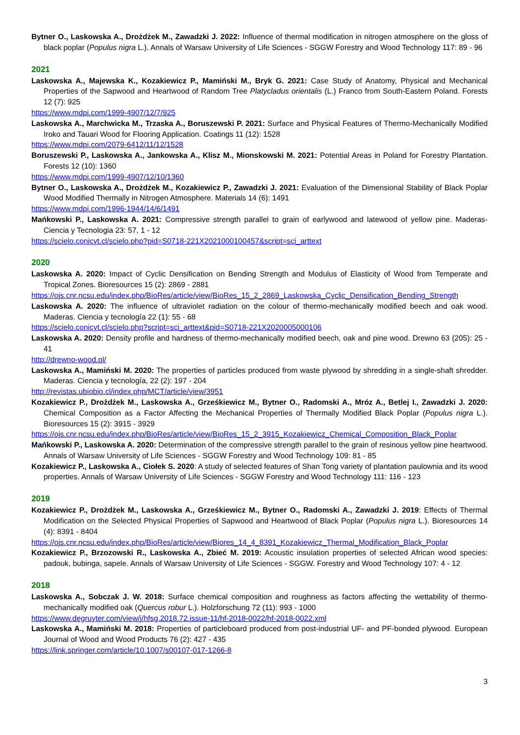Bytner O., Laskowska A., Drożdżek M., Zawadzki J. 2022: Influence of thermal modification in nitrogen atmosphere on the gloss of black poplar (Populus nigra L.). Annals of Warsaw University of Life Sciences - SGGW Forestry and Wood Technology 117: 89 - 96
2021
Laskowska A., Majewska K., Kozakiewicz P., Mamiński M., Bryk G. 2021: Case Study of Anatomy, Physical and Mechanical Properties of the Sapwood and Heartwood of Random Tree Platycladus orientalis (L.) Franco from South-Eastern Poland. Forests 12 (7): 925
https://www.mdpi.com/1999-4907/12/7/925
Laskowska A., Marchwicka M., Trzaska A., Boruszewski P. 2021: Surface and Physical Features of Thermo-Mechanically Modified Iroko and Tauari Wood for Flooring Application. Coatings 11 (12): 1528
https://www.mdpi.com/2079-6412/11/12/1528
Boruszewski P., Laskowska A., Jankowska A., Klisz M., Mionskowski M. 2021: Potential Areas in Poland for Forestry Plantation. Forests 12 (10): 1360
https://www.mdpi.com/1999-4907/12/10/1360
Bytner O., Laskowska A., Drożdżek M., Kozakiewicz P., Zawadzki J. 2021: Evaluation of the Dimensional Stability of Black Poplar Wood Modified Thermally in Nitrogen Atmosphere. Materials 14 (6): 1491
https://www.mdpi.com/1996-1944/14/6/1491
Mańkowski P., Laskowska A. 2021: Compressive strength parallel to grain of earlywood and latewood of yellow pine. Maderas-Ciencia y Tecnologia 23: 57, 1 - 12
https://scielo.conicyt.cl/scielo.php?pid=S0718-221X2021000100457&script=sci_arttext
2020
Laskowska A. 2020: Impact of Cyclic Densification on Bending Strength and Modulus of Elasticity of Wood from Temperate and Tropical Zones. Bioresources 15 (2): 2869 - 2881
https://ojs.cnr.ncsu.edu/index.php/BioRes/article/view/BioRes_15_2_2869_Laskowska_Cyclic_Densification_Bending_Strength
Laskowska A. 2020: The influence of ultraviolet radiation on the colour of thermo-mechanically modified beech and oak wood. Maderas. Ciencia y tecnología 22 (1): 55 - 68
https://scielo.conicyt.cl/scielo.php?script=sci_arttext&pid=S0718-221X2020005000106
Laskowska A. 2020: Density profile and hardness of thermo-mechanically modified beech, oak and pine wood. Drewno 63 (205): 25 - 41
http://drewno-wood.pl/
Laskowska A., Mamiński M. 2020: The properties of particles produced from waste plywood by shredding in a single-shaft shredder. Maderas. Ciencia y tecnología, 22 (2): 197 - 204
http://revistas.ubiobio.cl/index.php/MCT/article/view/3951
Kozakiewicz P., Drożdżek M., Laskowska A., Grześkiewicz M., Bytner O., Radomski A., Mróz A., Betlej I., Zawadzki J. 2020: Chemical Composition as a Factor Affecting the Mechanical Properties of Thermally Modified Black Poplar (Populus nigra L.). Bioresources 15 (2): 3915 - 3929
https://ojs.cnr.ncsu.edu/index.php/BioRes/article/view/BioRes_15_2_3915_Kozakiewicz_Chemical_Composition_Black_Poplar
Mańkowski P., Laskowska A. 2020: Determination of the compressive strength parallel to the grain of resinous yellow pine heartwood. Annals of Warsaw University of Life Sciences - SGGW Forestry and Wood Technology 109: 81 - 85
Kozakiewicz P., Laskowska A., Ciołek S. 2020: A study of selected features of Shan Tong variety of plantation paulownia and its wood properties. Annals of Warsaw University of Life Sciences - SGGW Forestry and Wood Technology 111: 116 - 123
2019
Kozakiewicz P., Drożdżek M., Laskowska A., Grześkiewicz M., Bytner O., Radomski A., Zawadzki J. 2019: Effects of Thermal Modification on the Selected Physical Properties of Sapwood and Heartwood of Black Poplar (Populus nigra L.). Bioresources 14 (4): 8391 - 8404
https://ojs.cnr.ncsu.edu/index.php/BioRes/article/view/Biores_14_4_8391_Kozakiewicz_Thermal_Modification_Black_Poplar
Kozakiewicz P., Brzozowski R., Laskowska A., Zbieć M. 2019: Acoustic insulation properties of selected African wood species: padouk, bubinga, sapele. Annals of Warsaw University of Life Sciences - SGGW. Forestry and Wood Technology 107: 4 - 12
2018
Laskowska A., Sobczak J. W. 2018: Surface chemical composition and roughness as factors affecting the wettability of thermo-mechanically modified oak (Quercus robur L.). Holzforschung 72 (11): 993 - 1000
https://www.degruyter.com/view/j/hfsg.2018.72.issue-11/hf-2018-0022/hf-2018-0022.xml
Laskowska A., Mamiński M. 2018: Properties of particleboard produced from post-industrial UF- and PF-bonded plywood. European Journal of Wood and Wood Products 76 (2): 427 - 435
https://link.springer.com/article/10.1007/s00107-017-1266-8
3